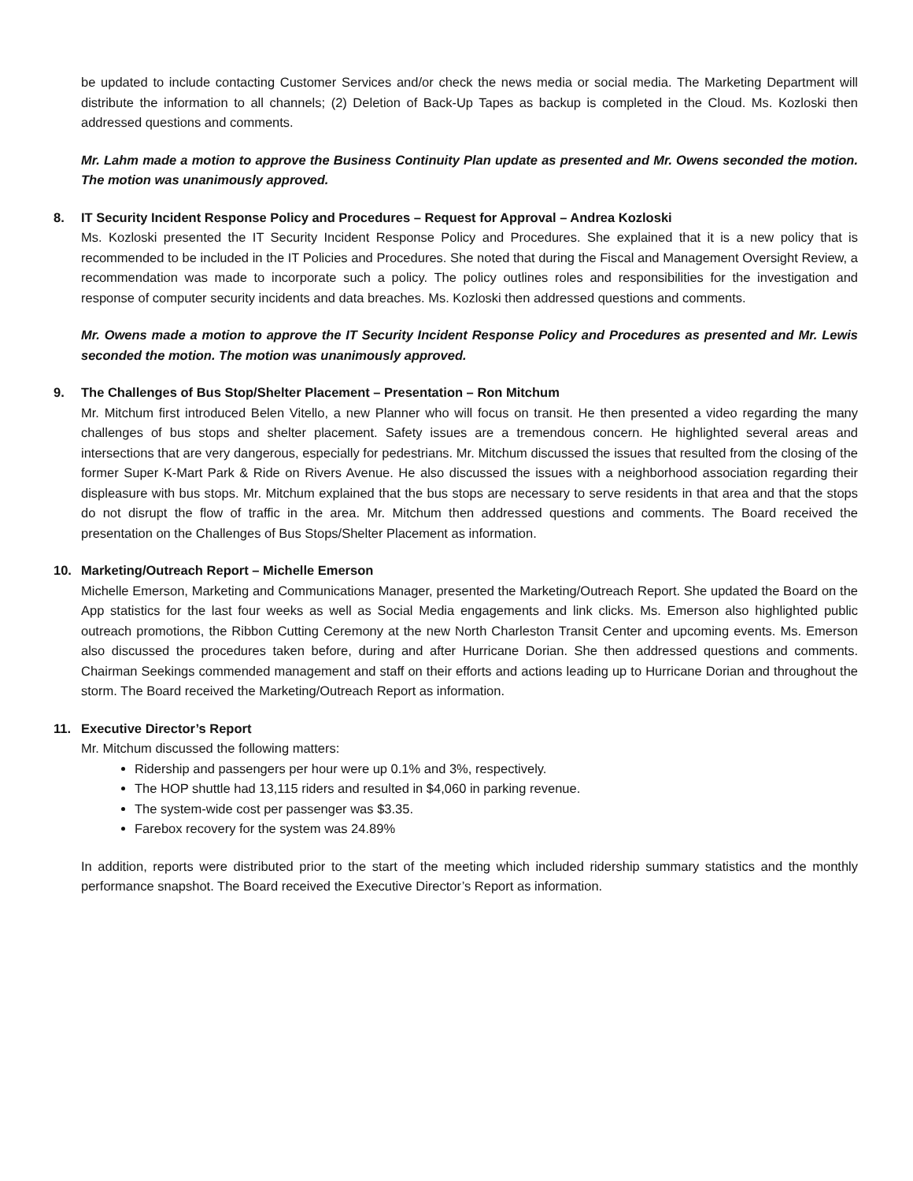be updated to include contacting Customer Services and/or check the news media or social media. The Marketing Department will distribute the information to all channels; (2) Deletion of Back-Up Tapes as backup is completed in the Cloud. Ms. Kozloski then addressed questions and comments.
Mr. Lahm made a motion to approve the Business Continuity Plan update as presented and Mr. Owens seconded the motion. The motion was unanimously approved.
8. IT Security Incident Response Policy and Procedures – Request for Approval – Andrea Kozloski
Ms. Kozloski presented the IT Security Incident Response Policy and Procedures. She explained that it is a new policy that is recommended to be included in the IT Policies and Procedures. She noted that during the Fiscal and Management Oversight Review, a recommendation was made to incorporate such a policy. The policy outlines roles and responsibilities for the investigation and response of computer security incidents and data breaches. Ms. Kozloski then addressed questions and comments.
Mr. Owens made a motion to approve the IT Security Incident Response Policy and Procedures as presented and Mr. Lewis seconded the motion. The motion was unanimously approved.
9. The Challenges of Bus Stop/Shelter Placement – Presentation – Ron Mitchum
Mr. Mitchum first introduced Belen Vitello, a new Planner who will focus on transit. He then presented a video regarding the many challenges of bus stops and shelter placement. Safety issues are a tremendous concern. He highlighted several areas and intersections that are very dangerous, especially for pedestrians. Mr. Mitchum discussed the issues that resulted from the closing of the former Super K-Mart Park & Ride on Rivers Avenue. He also discussed the issues with a neighborhood association regarding their displeasure with bus stops. Mr. Mitchum explained that the bus stops are necessary to serve residents in that area and that the stops do not disrupt the flow of traffic in the area. Mr. Mitchum then addressed questions and comments. The Board received the presentation on the Challenges of Bus Stops/Shelter Placement as information.
10. Marketing/Outreach Report – Michelle Emerson
Michelle Emerson, Marketing and Communications Manager, presented the Marketing/Outreach Report. She updated the Board on the App statistics for the last four weeks as well as Social Media engagements and link clicks. Ms. Emerson also highlighted public outreach promotions, the Ribbon Cutting Ceremony at the new North Charleston Transit Center and upcoming events. Ms. Emerson also discussed the procedures taken before, during and after Hurricane Dorian. She then addressed questions and comments. Chairman Seekings commended management and staff on their efforts and actions leading up to Hurricane Dorian and throughout the storm. The Board received the Marketing/Outreach Report as information.
11. Executive Director’s Report
Mr. Mitchum discussed the following matters:
Ridership and passengers per hour were up 0.1% and 3%, respectively.
The HOP shuttle had 13,115 riders and resulted in $4,060 in parking revenue.
The system-wide cost per passenger was $3.35.
Farebox recovery for the system was 24.89%
In addition, reports were distributed prior to the start of the meeting which included ridership summary statistics and the monthly performance snapshot. The Board received the Executive Director’s Report as information.